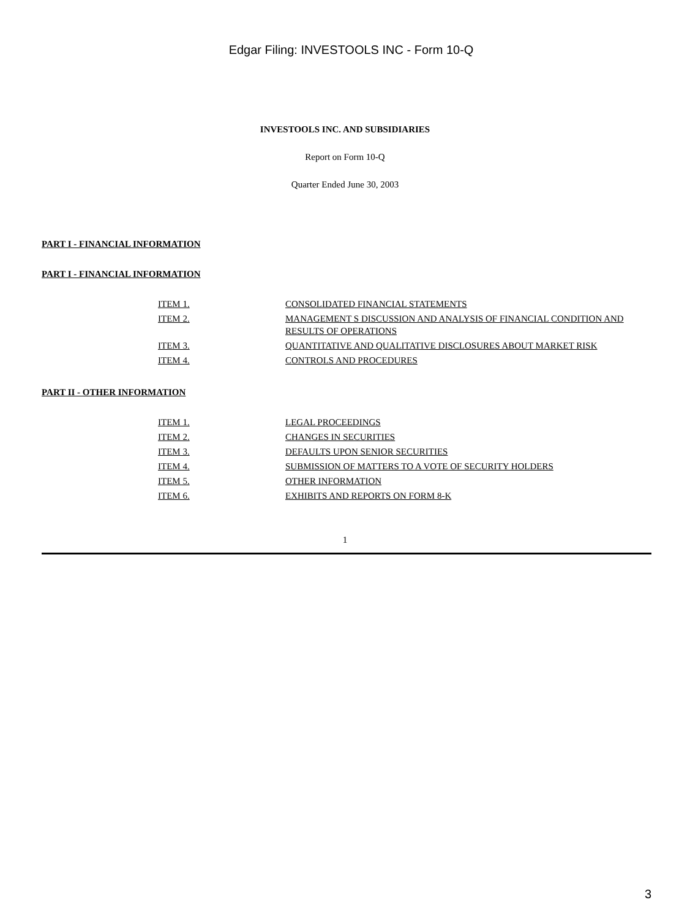Edgar Filing: INVESTOOLS INC - Form 10-Q
INVESTOOLS INC. AND SUBSIDIARIES
Report on Form 10-Q
Quarter Ended June 30, 2003
PART I - FINANCIAL INFORMATION
PART I - FINANCIAL INFORMATION
| ITEM 1. | CONSOLIDATED FINANCIAL STATEMENTS |
| ITEM 2. | MANAGEMENT S DISCUSSION AND ANALYSIS OF FINANCIAL CONDITION AND RESULTS OF OPERATIONS |
| ITEM 3. | QUANTITATIVE AND QUALITATIVE DISCLOSURES ABOUT MARKET RISK |
| ITEM 4. | CONTROLS AND PROCEDURES |
PART II - OTHER INFORMATION
| ITEM 1. | LEGAL PROCEEDINGS |
| ITEM 2. | CHANGES IN SECURITIES |
| ITEM 3. | DEFAULTS UPON SENIOR SECURITIES |
| ITEM 4. | SUBMISSION OF MATTERS TO A VOTE OF SECURITY HOLDERS |
| ITEM 5. | OTHER INFORMATION |
| ITEM 6. | EXHIBITS AND REPORTS ON FORM 8-K |
1
3